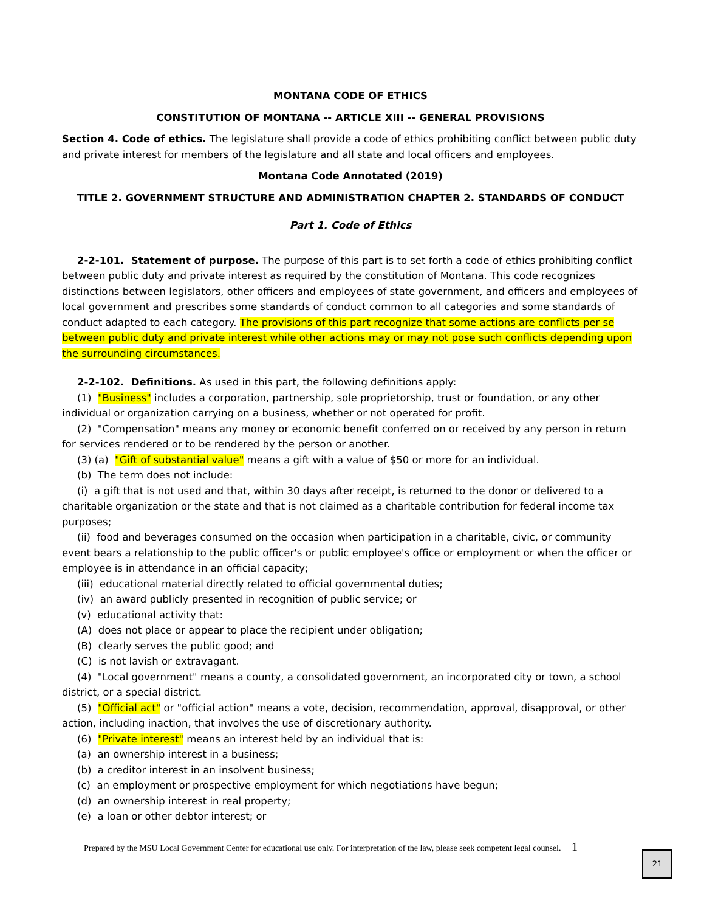MONTANA CODE OF ETHICS
CONSTITUTION OF MONTANA -- ARTICLE XIII -- GENERAL PROVISIONS
Section 4. Code of ethics. The legislature shall provide a code of ethics prohibiting conflict between public duty and private interest for members of the legislature and all state and local officers and employees.
Montana Code Annotated (2019)
TITLE 2. GOVERNMENT STRUCTURE AND ADMINISTRATION CHAPTER 2. STANDARDS OF CONDUCT
Part 1. Code of Ethics
2-2-101. Statement of purpose. The purpose of this part is to set forth a code of ethics prohibiting conflict between public duty and private interest as required by the constitution of Montana. This code recognizes distinctions between legislators, other officers and employees of state government, and officers and employees of local government and prescribes some standards of conduct common to all categories and some standards of conduct adapted to each category. The provisions of this part recognize that some actions are conflicts per se between public duty and private interest while other actions may or may not pose such conflicts depending upon the surrounding circumstances.
2-2-102. Definitions. As used in this part, the following definitions apply:
(1) "Business" includes a corporation, partnership, sole proprietorship, trust or foundation, or any other individual or organization carrying on a business, whether or not operated for profit.
(2) "Compensation" means any money or economic benefit conferred on or received by any person in return for services rendered or to be rendered by the person or another.
(3) (a) "Gift of substantial value" means a gift with a value of $50 or more for an individual.
(b) The term does not include:
(i) a gift that is not used and that, within 30 days after receipt, is returned to the donor or delivered to a charitable organization or the state and that is not claimed as a charitable contribution for federal income tax purposes;
(ii) food and beverages consumed on the occasion when participation in a charitable, civic, or community event bears a relationship to the public officer's or public employee's office or employment or when the officer or employee is in attendance in an official capacity;
(iii) educational material directly related to official governmental duties;
(iv) an award publicly presented in recognition of public service; or
(v) educational activity that:
(A) does not place or appear to place the recipient under obligation;
(B) clearly serves the public good; and
(C) is not lavish or extravagant.
(4) "Local government" means a county, a consolidated government, an incorporated city or town, a school district, or a special district.
(5) "Official act" or "official action" means a vote, decision, recommendation, approval, disapproval, or other action, including inaction, that involves the use of discretionary authority.
(6) "Private interest" means an interest held by an individual that is:
(a) an ownership interest in a business;
(b) a creditor interest in an insolvent business;
(c) an employment or prospective employment for which negotiations have begun;
(d) an ownership interest in real property;
(e) a loan or other debtor interest; or
Prepared by the MSU Local Government Center for educational use only. For interpretation of the law, please seek competent legal counsel. 1
21